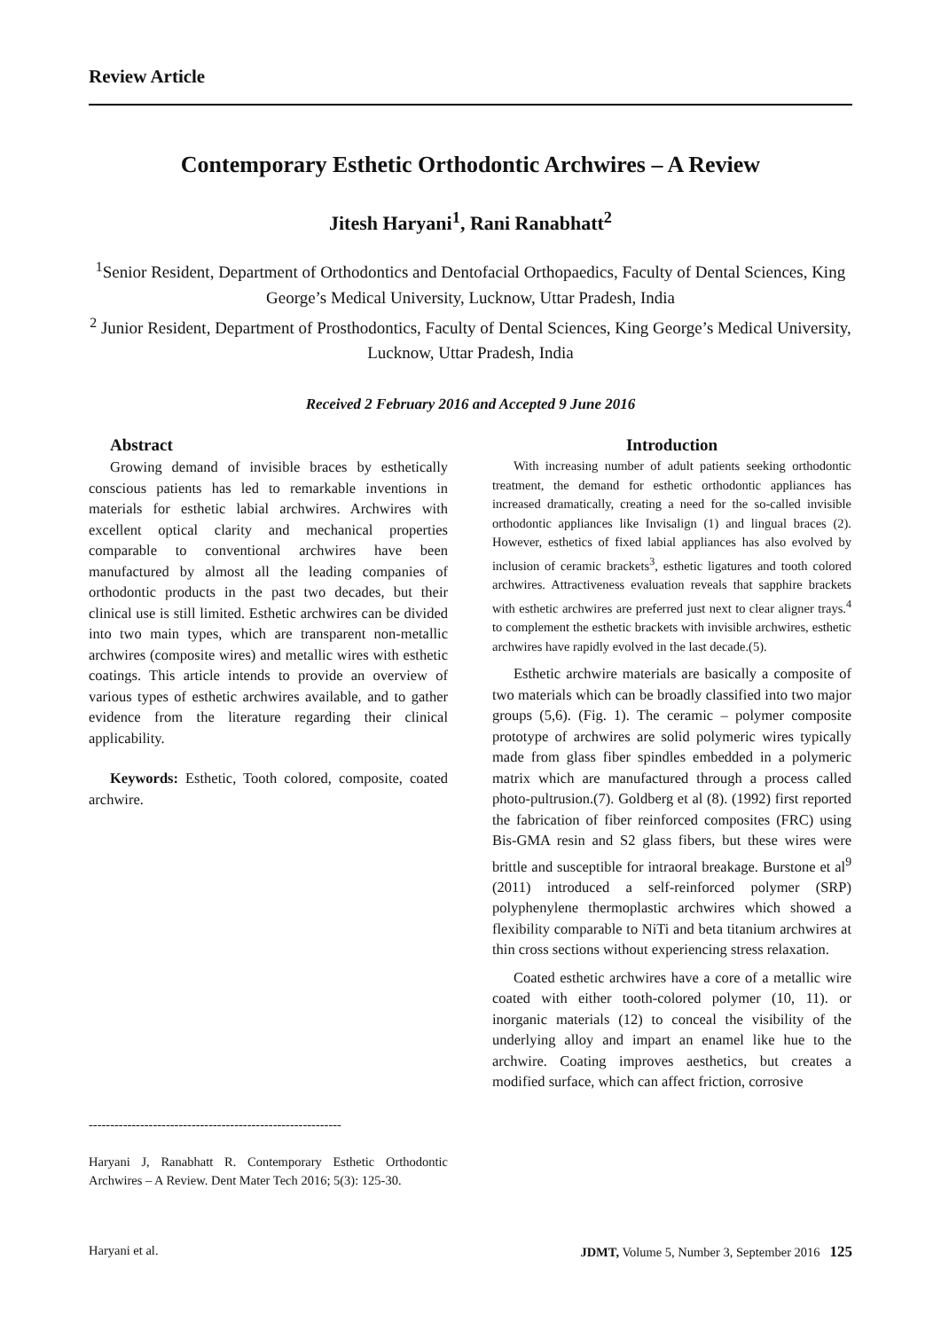Review Article
Contemporary Esthetic Orthodontic Archwires – A Review
Jitesh Haryani<sup>1</sup>, Rani Ranabhatt<sup>2</sup>
<sup>1</sup> Senior Resident, Department of Orthodontics and Dentofacial Orthopaedics, Faculty of Dental Sciences, King George’s Medical University, Lucknow, Uttar Pradesh, India
<sup>2</sup> Junior Resident, Department of Prosthodontics, Faculty of Dental Sciences, King George’s Medical University, Lucknow, Uttar Pradesh, India
Received 2 February 2016 and Accepted 9 June 2016
Abstract
Growing demand of invisible braces by esthetically conscious patients has led to remarkable inventions in materials for esthetic labial archwires. Archwires with excellent optical clarity and mechanical properties comparable to conventional archwires have been manufactured by almost all the leading companies of orthodontic products in the past two decades, but their clinical use is still limited. Esthetic archwires can be divided into two main types, which are transparent non-metallic archwires (composite wires) and metallic wires with esthetic coatings. This article intends to provide an overview of various types of esthetic archwires available, and to gather evidence from the literature regarding their clinical applicability.
Keywords: Esthetic, Tooth colored, composite, coated archwire.
-----------------------------------------------------------
Haryani J, Ranabhatt R. Contemporary Esthetic Orthodontic Archwires – A Review. Dent Mater Tech 2016; 5(3): 125-30.
Introduction
With increasing number of adult patients seeking orthodontic treatment, the demand for esthetic orthodontic appliances has increased dramatically, creating a need for the so-called invisible orthodontic appliances like Invisalign (1) and lingual braces (2). However, esthetics of fixed labial appliances has also evolved by inclusion of ceramic brackets<sup>3</sup>, esthetic ligatures and tooth colored archwires. Attractiveness evaluation reveals that sapphire brackets with esthetic archwires are preferred just next to clear aligner trays.<sup>4</sup> to complement the esthetic brackets with invisible archwires, esthetic archwires have rapidly evolved in the last decade.(5).
Esthetic archwire materials are basically a composite of two materials which can be broadly classified into two major groups (5,6). (Fig. 1). The ceramic – polymer composite prototype of archwires are solid polymeric wires typically made from glass fiber spindles embedded in a polymeric matrix which are manufactured through a process called photo-pultrusion.(7). Goldberg et al (8). (1992) first reported the fabrication of fiber reinforced composites (FRC) using Bis-GMA resin and S2 glass fibers, but these wires were brittle and susceptible for intraoral breakage. Burstone et al<sup>9</sup> (2011) introduced a self-reinforced polymer (SRP) polyphenylene thermoplastic archwires which showed a flexibility comparable to NiTi and beta titanium archwires at thin cross sections without experiencing stress relaxation.
Coated esthetic archwires have a core of a metallic wire coated with either tooth-colored polymer (10, 11). or inorganic materials (12) to conceal the visibility of the underlying alloy and impart an enamel like hue to the archwire. Coating improves aesthetics, but creates a modified surface, which can affect friction, corrosive
Haryani et al. JDMT, Volume 5, Number 3, September 2016 125